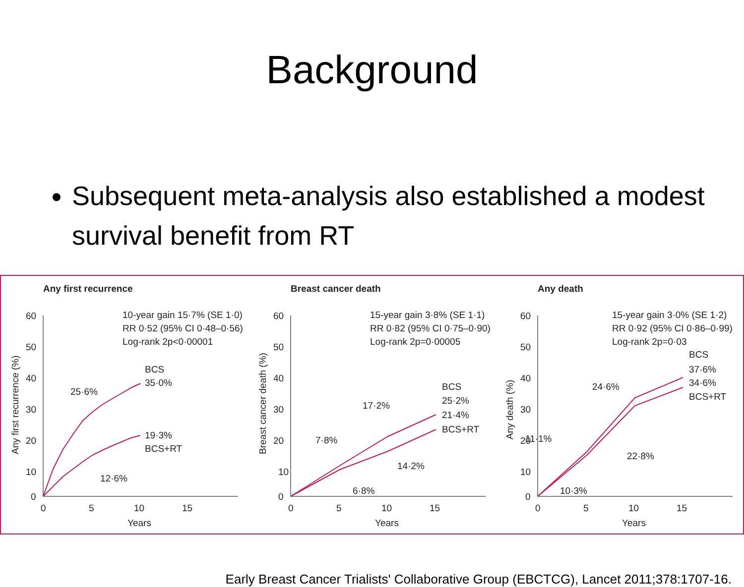Background
Subsequent meta-analysis also established a modest survival benefit from RT
Any first recurrence
10-year gain 15·7% (SE 1·0)
RR 0·52 (95% CI 0·48–0·56)
Log-rank 2p<0·00001
60
50
40
30
20
10
0
0
5
10
15
Years
Any first recurrence (%)
BCS
35·0%
25·6%
19·3%
BCS+RT
12·6%
Breast cancer death
15-year gain 3·8% (SE 1·1)
RR 0·82 (95% CI 0·75–0·90)
Log-rank 2p=0·00005
60
50
40
30
20
10
0
0
5
10
15
Years
Breast cancer death (%)
BCS
25·2%
21·4%
BCS+RT
17·2%
7·8%
14·2%
6·8%
Any death
15-year gain 3·0% (SE 1·2)
RR 0·92 (95% CI 0·86–0·99)
Log-rank 2p=0·03
60
50
40
30
20
10
0
0
5
10
15
Years
Any death (%)
BCS
37·6%
34·6%
BCS+RT
24·6%
11·1%
22·8%
10·3%
Early Breast Cancer Trialists' Collaborative Group (EBCTCG), Lancet 2011;378:1707-16.